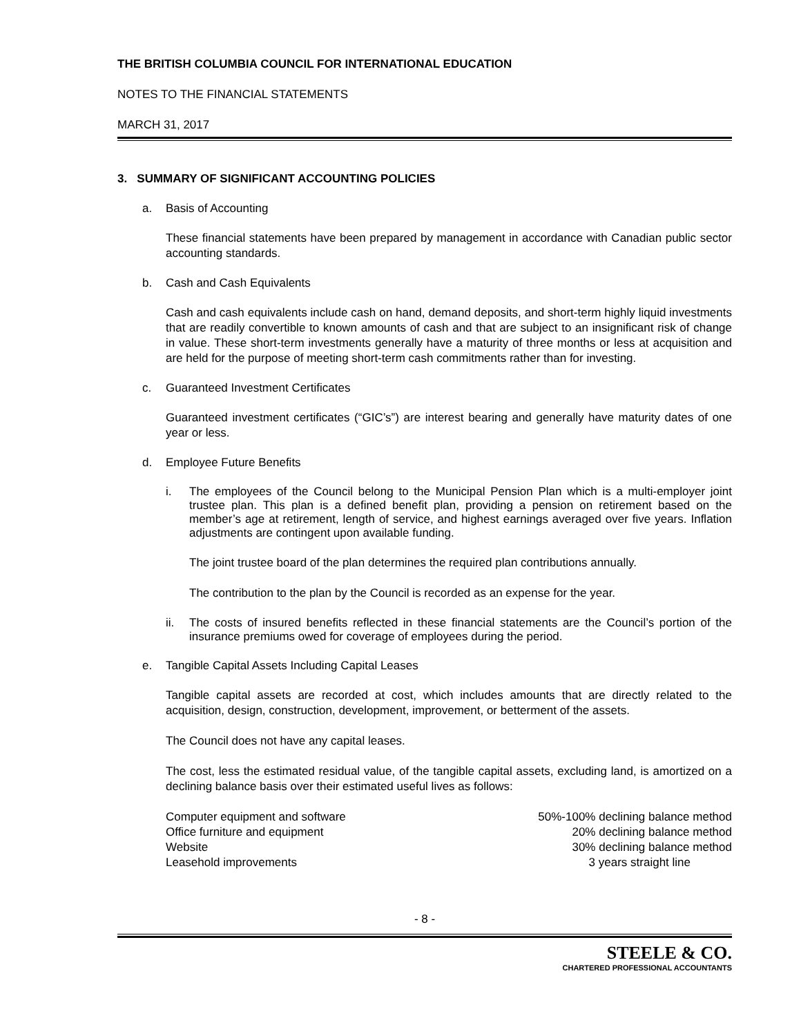THE BRITISH COLUMBIA COUNCIL FOR INTERNATIONAL EDUCATION
NOTES TO THE FINANCIAL STATEMENTS
MARCH 31, 2017
3. SUMMARY OF SIGNIFICANT ACCOUNTING POLICIES
a. Basis of Accounting
These financial statements have been prepared by management in accordance with Canadian public sector accounting standards.
b. Cash and Cash Equivalents
Cash and cash equivalents include cash on hand, demand deposits, and short-term highly liquid investments that are readily convertible to known amounts of cash and that are subject to an insignificant risk of change in value. These short-term investments generally have a maturity of three months or less at acquisition and are held for the purpose of meeting short-term cash commitments rather than for investing.
c. Guaranteed Investment Certificates
Guaranteed investment certificates (“GIC’s”) are interest bearing and generally have maturity dates of one year or less.
d. Employee Future Benefits
i. The employees of the Council belong to the Municipal Pension Plan which is a multi-employer joint trustee plan. This plan is a defined benefit plan, providing a pension on retirement based on the member’s age at retirement, length of service, and highest earnings averaged over five years. Inflation adjustments are contingent upon available funding.
The joint trustee board of the plan determines the required plan contributions annually.
The contribution to the plan by the Council is recorded as an expense for the year.
ii. The costs of insured benefits reflected in these financial statements are the Council’s portion of the insurance premiums owed for coverage of employees during the period.
e. Tangible Capital Assets Including Capital Leases
Tangible capital assets are recorded at cost, which includes amounts that are directly related to the acquisition, design, construction, development, improvement, or betterment of the assets.
The Council does not have any capital leases.
The cost, less the estimated residual value, of the tangible capital assets, excluding land, is amortized on a declining balance basis over their estimated useful lives as follows:
| Computer equipment and software | 50%-100% declining balance method |
| Office furniture and equipment | 20% declining balance method |
| Website | 30% declining balance method |
| Leasehold improvements | 3 years straight line |
- 8 -
STEELE & CO.
CHARTERED PROFESSIONAL ACCOUNTANTS